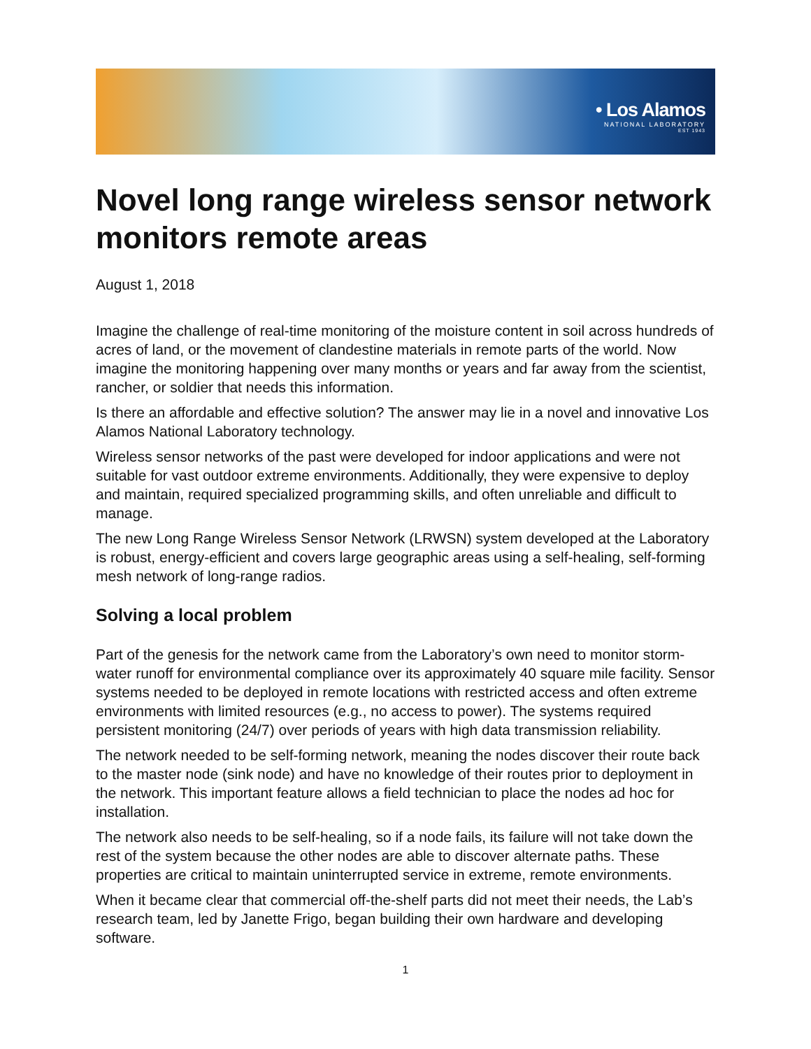• Los Alamos
NATIONAL LABORATORY
EST 1943
Novel long range wireless sensor network monitors remote areas
August 1, 2018
Imagine the challenge of real-time monitoring of the moisture content in soil across hundreds of acres of land, or the movement of clandestine materials in remote parts of the world. Now imagine the monitoring happening over many months or years and far away from the scientist, rancher, or soldier that needs this information.
Is there an affordable and effective solution? The answer may lie in a novel and innovative Los Alamos National Laboratory technology.
Wireless sensor networks of the past were developed for indoor applications and were not suitable for vast outdoor extreme environments. Additionally, they were expensive to deploy and maintain, required specialized programming skills, and often unreliable and difficult to manage.
The new Long Range Wireless Sensor Network (LRWSN) system developed at the Laboratory is robust, energy-efficient and covers large geographic areas using a self-healing, self-forming mesh network of long-range radios.
Solving a local problem
Part of the genesis for the network came from the Laboratory’s own need to monitor storm-water runoff for environmental compliance over its approximately 40 square mile facility. Sensor systems needed to be deployed in remote locations with restricted access and often extreme environments with limited resources (e.g., no access to power). The systems required persistent monitoring (24/7) over periods of years with high data transmission reliability.
The network needed to be self-forming network, meaning the nodes discover their route back to the master node (sink node) and have no knowledge of their routes prior to deployment in the network. This important feature allows a field technician to place the nodes ad hoc for installation.
The network also needs to be self-healing, so if a node fails, its failure will not take down the rest of the system because the other nodes are able to discover alternate paths. These properties are critical to maintain uninterrupted service in extreme, remote environments.
When it became clear that commercial off-the-shelf parts did not meet their needs, the Lab’s research team, led by Janette Frigo, began building their own hardware and developing software.
1